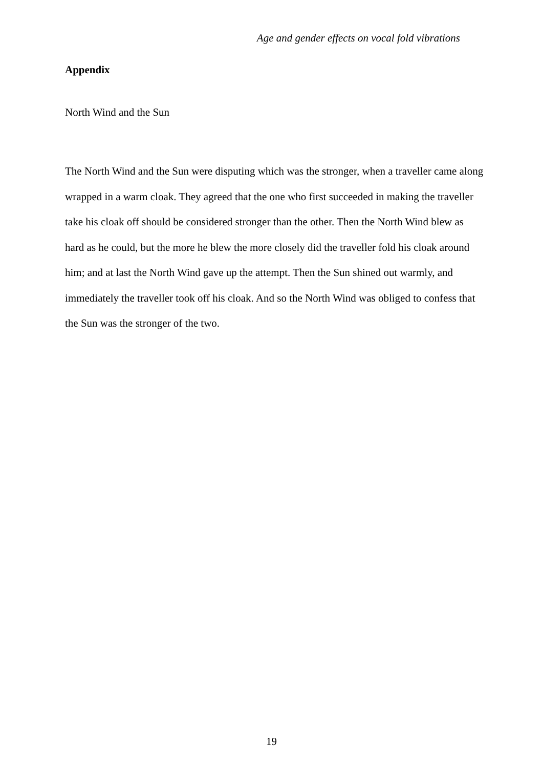Age and gender effects on vocal fold vibrations
Appendix
North Wind and the Sun
The North Wind and the Sun were disputing which was the stronger, when a traveller came along wrapped in a warm cloak. They agreed that the one who first succeeded in making the traveller take his cloak off should be considered stronger than the other. Then the North Wind blew as hard as he could, but the more he blew the more closely did the traveller fold his cloak around him; and at last the North Wind gave up the attempt. Then the Sun shined out warmly, and immediately the traveller took off his cloak. And so the North Wind was obliged to confess that the Sun was the stronger of the two.
19